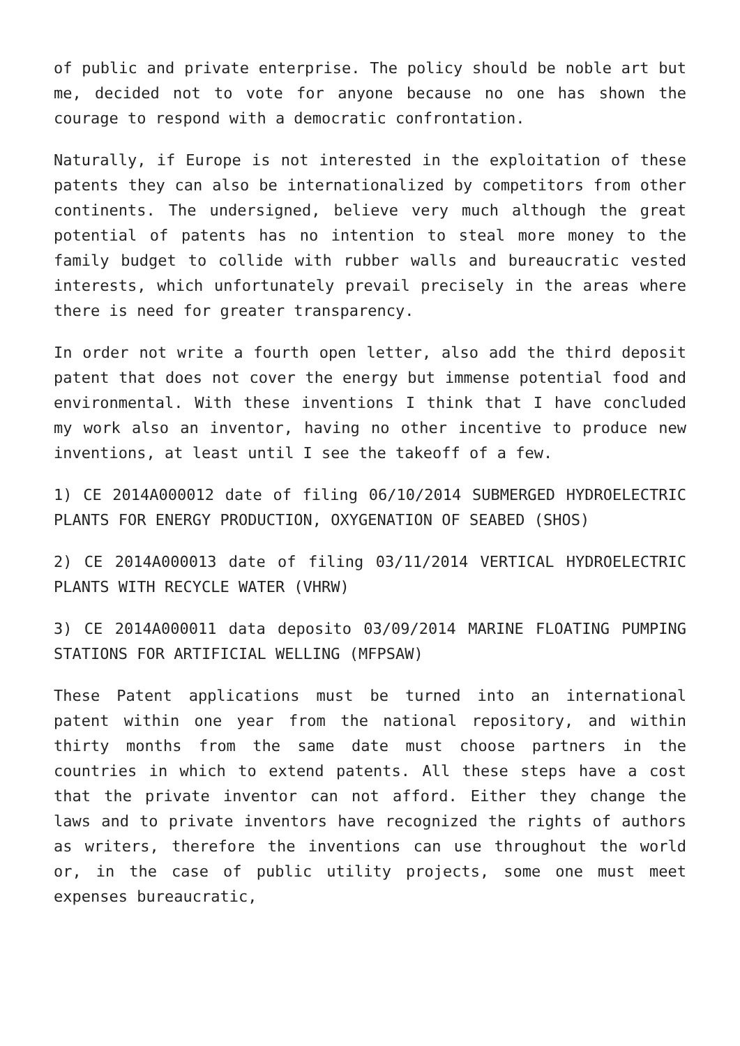of public and private enterprise. The policy should be noble art but me, decided not to vote for anyone because no one has shown the courage to respond with a democratic confrontation.
Naturally, if Europe is not interested in the exploitation of these patents they can also be internationalized by competitors from other continents. The undersigned, believe very much although the great potential of patents has no intention to steal more money to the family budget to collide with rubber walls and bureaucratic vested interests, which unfortunately prevail precisely in the areas where there is need for greater transparency.
In order not write a fourth open letter, also add the third deposit patent that does not cover the energy but immense potential food and environmental. With these inventions I think that I have concluded my work also an inventor, having no other incentive to produce new inventions, at least until I see the takeoff of a few.
1) CE 2014A000012 date of filing 06/10/2014 SUBMERGED HYDROELECTRIC PLANTS FOR ENERGY PRODUCTION, OXYGENATION OF SEABED (SHOS)
2) CE 2014A000013 date of filing 03/11/2014 VERTICAL HYDROELECTRIC PLANTS WITH RECYCLE WATER (VHRW)
3) CE 2014A000011 data deposito 03/09/2014 MARINE FLOATING PUMPING STATIONS FOR ARTIFICIAL WELLING (MFPSAW)
These Patent applications must be turned into an international patent within one year from the national repository, and within thirty months from the same date must choose partners in the countries in which to extend patents. All these steps have a cost that the private inventor can not afford. Either they change the laws and to private inventors have recognized the rights of authors as writers, therefore the inventions can use throughout the world or, in the case of public utility projects, some one must meet expenses bureaucratic,